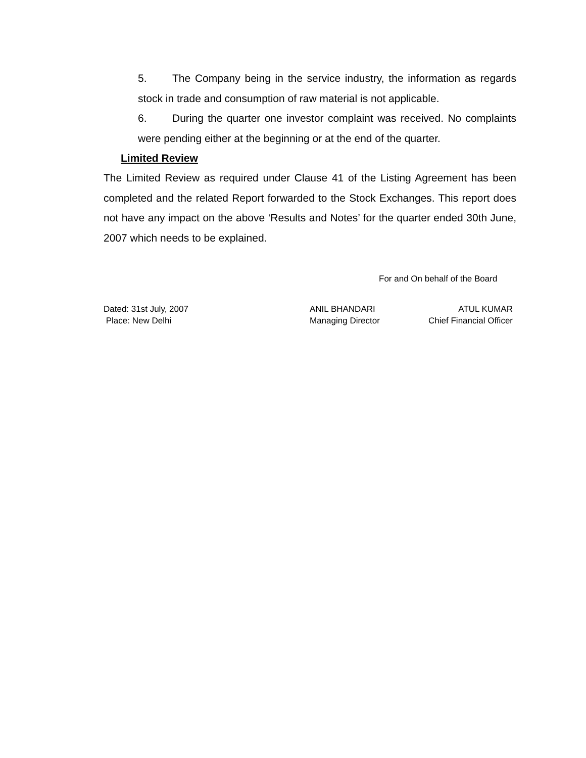5. The Company being in the service industry, the information as regards stock in trade and consumption of raw material is not applicable.
6. During the quarter one investor complaint was received. No complaints were pending either at the beginning or at the end of the quarter.
Limited Review
The Limited Review as required under Clause 41 of the Listing Agreement has been completed and the related Report forwarded to the Stock Exchanges. This report does not have any impact on the above ‘Results and Notes’ for the quarter ended 30th June, 2007 which needs to be explained.
For and On behalf of the Board
Dated: 31st July, 2007
Place: New Delhi
ANIL BHANDARI
Managing Director
ATUL KUMAR
Chief Financial Officer